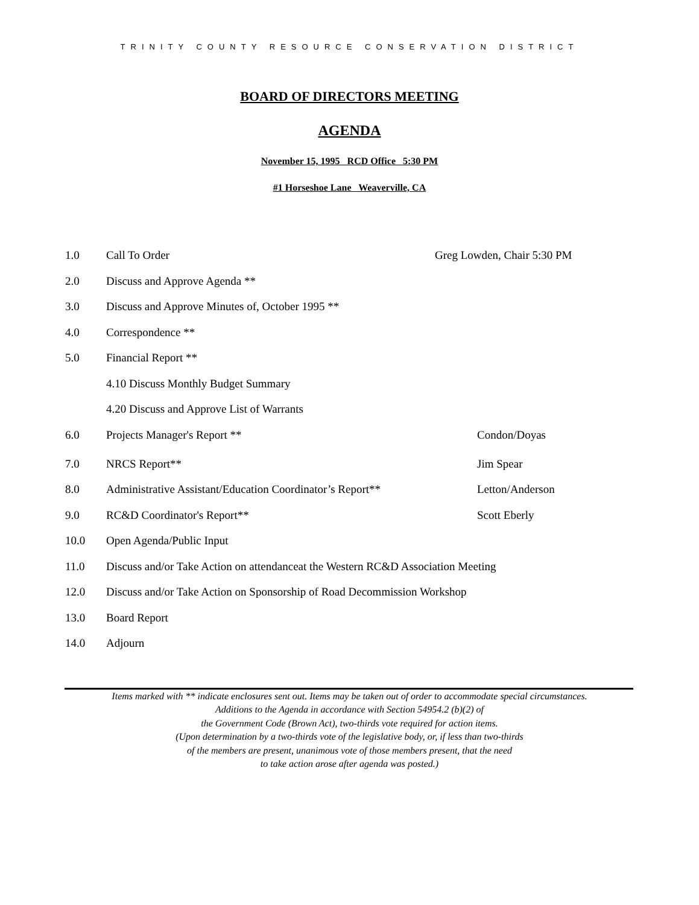TRINITY COUNTY RESOURCE CONSERVATION DISTRICT
BOARD OF DIRECTORS MEETING
AGENDA
November 15, 1995 RCD Office 5:30 PM
#1 Horseshoe Lane Weaverville, CA
1.0 Call To Order Greg Lowden, Chair 5:30 PM
2.0 Discuss and Approve Agenda **
3.0 Discuss and Approve Minutes of, October 1995 **
4.0 Correspondence **
5.0 Financial Report **
4.10 Discuss Monthly Budget Summary
4.20 Discuss and Approve List of Warrants
6.0 Projects Manager's Report ** Condon/Doyas
7.0 NRCS Report** Jim Spear
8.0 Administrative Assistant/Education Coordinator’s Report** Letton/Anderson
9.0 RC&D Coordinator's Report** Scott Eberly
10.0 Open Agenda/Public Input
11.0 Discuss and/or Take Action on attendanceat the Western RC&D Association Meeting
12.0 Discuss and/or Take Action on Sponsorship of Road Decommission Workshop
13.0 Board Report
14.0 Adjourn
Items marked with ** indicate enclosures sent out. Items may be taken out of order to accommodate special circumstances.
Additions to the Agenda in accordance with Section 54954.2 (b)(2) of
the Government Code (Brown Act), two-thirds vote required for action items.
(Upon determination by a two-thirds vote of the legislative body, or, if less than two-thirds
of the members are present, unanimous vote of those members present, that the need
to take action arose after agenda was posted.)